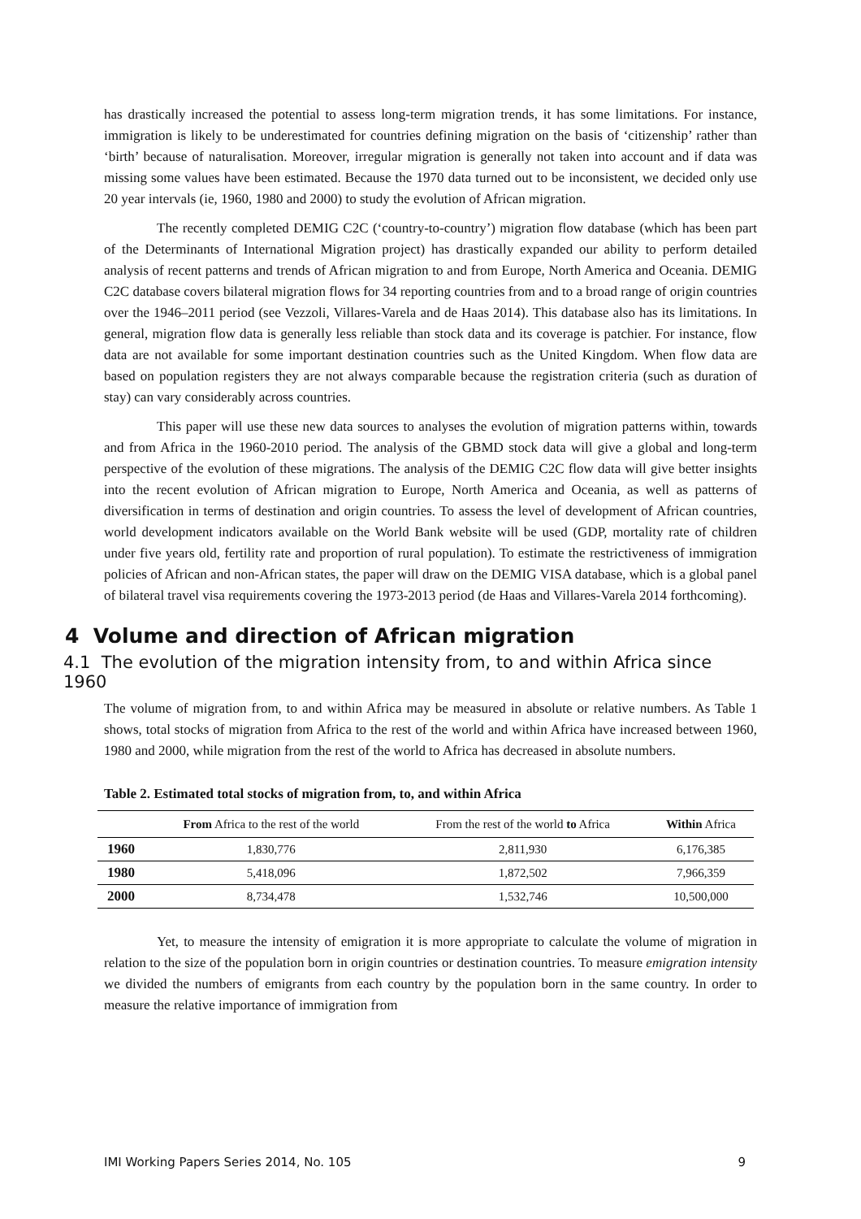has drastically increased the potential to assess long-term migration trends, it has some limitations. For instance, immigration is likely to be underestimated for countries defining migration on the basis of ‘citizenship’ rather than ‘birth’ because of naturalisation. Moreover, irregular migration is generally not taken into account and if data was missing some values have been estimated. Because the 1970 data turned out to be inconsistent, we decided only use 20 year intervals (ie, 1960, 1980 and 2000) to study the evolution of African migration.
The recently completed DEMIG C2C (‘country-to-country’) migration flow database (which has been part of the Determinants of International Migration project) has drastically expanded our ability to perform detailed analysis of recent patterns and trends of African migration to and from Europe, North America and Oceania. DEMIG C2C database covers bilateral migration flows for 34 reporting countries from and to a broad range of origin countries over the 1946–2011 period (see Vezzoli, Villares-Varela and de Haas 2014). This database also has its limitations. In general, migration flow data is generally less reliable than stock data and its coverage is patchier. For instance, flow data are not available for some important destination countries such as the United Kingdom. When flow data are based on population registers they are not always comparable because the registration criteria (such as duration of stay) can vary considerably across countries.
This paper will use these new data sources to analyses the evolution of migration patterns within, towards and from Africa in the 1960-2010 period. The analysis of the GBMD stock data will give a global and long-term perspective of the evolution of these migrations. The analysis of the DEMIG C2C flow data will give better insights into the recent evolution of African migration to Europe, North America and Oceania, as well as patterns of diversification in terms of destination and origin countries. To assess the level of development of African countries, world development indicators available on the World Bank website will be used (GDP, mortality rate of children under five years old, fertility rate and proportion of rural population). To estimate the restrictiveness of immigration policies of African and non-African states, the paper will draw on the DEMIG VISA database, which is a global panel of bilateral travel visa requirements covering the 1973-2013 period (de Haas and Villares-Varela 2014 forthcoming).
4 Volume and direction of African migration
4.1 The evolution of the migration intensity from, to and within Africa since 1960
The volume of migration from, to and within Africa may be measured in absolute or relative numbers. As Table 1 shows, total stocks of migration from Africa to the rest of the world and within Africa have increased between 1960, 1980 and 2000, while migration from the rest of the world to Africa has decreased in absolute numbers.
Table 2. Estimated total stocks of migration from, to, and within Africa
| | From Africa to the rest of the world | From the rest of the world to Africa | Within Africa |
| --- | --- | --- | --- |
| 1960 | 1,830,776 | 2,811,930 | 6,176,385 |
| 1980 | 5,418,096 | 1,872,502 | 7,966,359 |
| 2000 | 8,734,478 | 1,532,746 | 10,500,000 |
Yet, to measure the intensity of emigration it is more appropriate to calculate the volume of migration in relation to the size of the population born in origin countries or destination countries. To measure emigration intensity we divided the numbers of emigrants from each country by the population born in the same country. In order to measure the relative importance of immigration from
IMI Working Papers Series 2014, No. 105 9